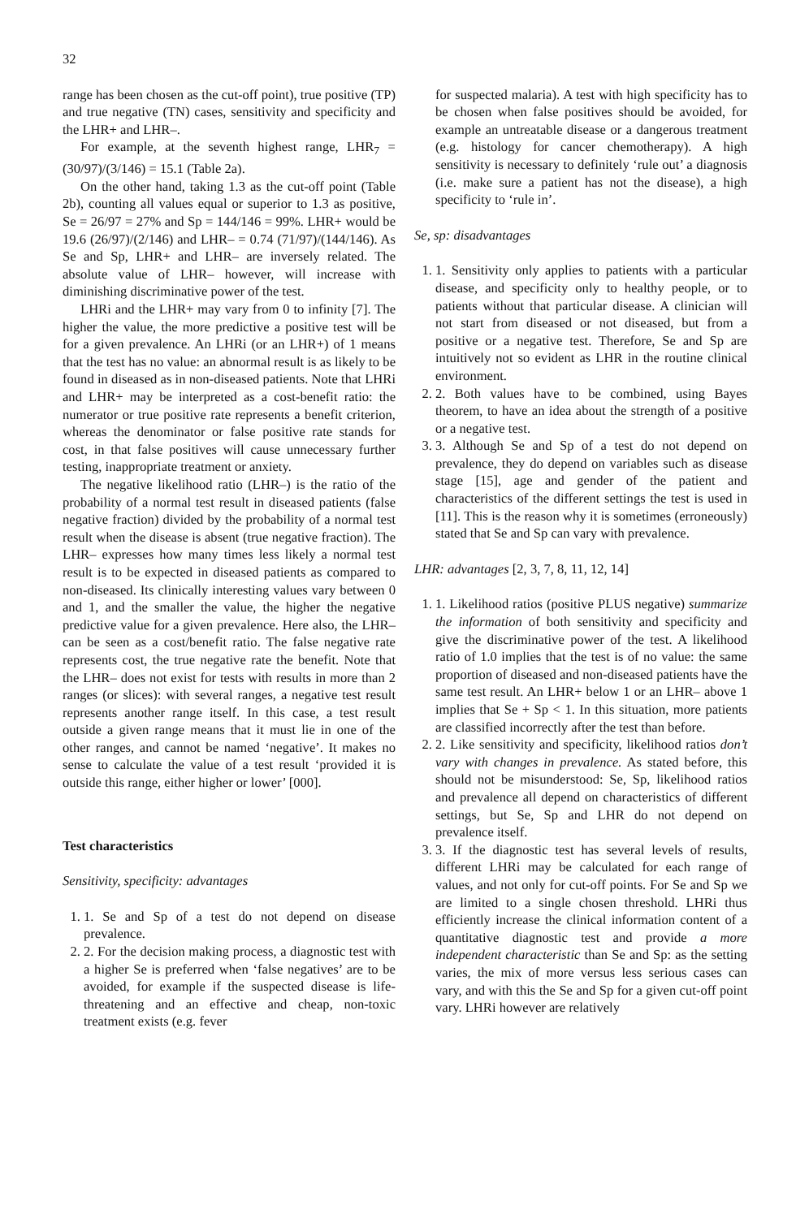32
range has been chosen as the cut-off point), true positive (TP) and true negative (TN) cases, sensitivity and specificity and the LHR+ and LHR–.
For example, at the seventh highest range, LHR<sub>7</sub> = (30/97)/(3/146) = 15.1 (Table 2a).
On the other hand, taking 1.3 as the cut-off point (Table 2b), counting all values equal or superior to 1.3 as positive, Se = 26/97 = 27% and Sp = 144/146 = 99%. LHR+ would be 19.6 (26/97)/(2/146) and LHR– = 0.74 (71/97)/(144/146). As Se and Sp, LHR+ and LHR– are inversely related. The absolute value of LHR– however, will increase with diminishing discriminative power of the test.
LHRi and the LHR+ may vary from 0 to infinity [7]. The higher the value, the more predictive a positive test will be for a given prevalence. An LHRi (or an LHR+) of 1 means that the test has no value: an abnormal result is as likely to be found in diseased as in non-diseased patients. Note that LHRi and LHR+ may be interpreted as a cost-benefit ratio: the numerator or true positive rate represents a benefit criterion, whereas the denominator or false positive rate stands for cost, in that false positives will cause unnecessary further testing, inappropriate treatment or anxiety.
The negative likelihood ratio (LHR–) is the ratio of the probability of a normal test result in diseased patients (false negative fraction) divided by the probability of a normal test result when the disease is absent (true negative fraction). The LHR– expresses how many times less likely a normal test result is to be expected in diseased patients as compared to non-diseased. Its clinically interesting values vary between 0 and 1, and the smaller the value, the higher the negative predictive value for a given prevalence. Here also, the LHR– can be seen as a cost/benefit ratio. The false negative rate represents cost, the true negative rate the benefit. Note that the LHR– does not exist for tests with results in more than 2 ranges (or slices): with several ranges, a negative test result represents another range itself. In this case, a test result outside a given range means that it must lie in one of the other ranges, and cannot be named ‘negative’. It makes no sense to calculate the value of a test result ‘provided it is outside this range, either higher or lower’ [000].
Test characteristics
Sensitivity, specificity: advantages
1. 1. Se and Sp of a test do not depend on disease prevalence.
2. 2. For the decision making process, a diagnostic test with a higher Se is preferred when ‘false negatives’ are to be avoided, for example if the suspected disease is life-threatening and an effective and cheap, non-toxic treatment exists (e.g. fever
for suspected malaria). A test with high specificity has to be chosen when false positives should be avoided, for example an untreatable disease or a dangerous treatment (e.g. histology for cancer chemotherapy). A high sensitivity is necessary to definitely ‘rule out’ a diagnosis (i.e. make sure a patient has not the disease), a high specificity to ‘rule in’.
Se, sp: disadvantages
1. 1. Sensitivity only applies to patients with a particular disease, and specificity only to healthy people, or to patients without that particular disease. A clinician will not start from diseased or not diseased, but from a positive or a negative test. Therefore, Se and Sp are intuitively not so evident as LHR in the routine clinical environment.
2. 2. Both values have to be combined, using Bayes theorem, to have an idea about the strength of a positive or a negative test.
3. 3. Although Se and Sp of a test do not depend on prevalence, they do depend on variables such as disease stage [15], age and gender of the patient and characteristics of the different settings the test is used in [11]. This is the reason why it is sometimes (erroneously) stated that Se and Sp can vary with prevalence.
LHR: advantages [2, 3, 7, 8, 11, 12, 14]
1. 1. Likelihood ratios (positive PLUS negative) summarize the information of both sensitivity and specificity and give the discriminative power of the test. A likelihood ratio of 1.0 implies that the test is of no value: the same proportion of diseased and non-diseased patients have the same test result. An LHR+ below 1 or an LHR– above 1 implies that Se + Sp < 1. In this situation, more patients are classified incorrectly after the test than before.
2. 2. Like sensitivity and specificity, likelihood ratios don’t vary with changes in prevalence. As stated before, this should not be misunderstood: Se, Sp, likelihood ratios and prevalence all depend on characteristics of different settings, but Se, Sp and LHR do not depend on prevalence itself.
3. 3. If the diagnostic test has several levels of results, different LHRi may be calculated for each range of values, and not only for cut-off points. For Se and Sp we are limited to a single chosen threshold. LHRi thus efficiently increase the clinical information content of a quantitative diagnostic test and provide a more independent characteristic than Se and Sp: as the setting varies, the mix of more versus less serious cases can vary, and with this the Se and Sp for a given cut-off point vary. LHRi however are relatively